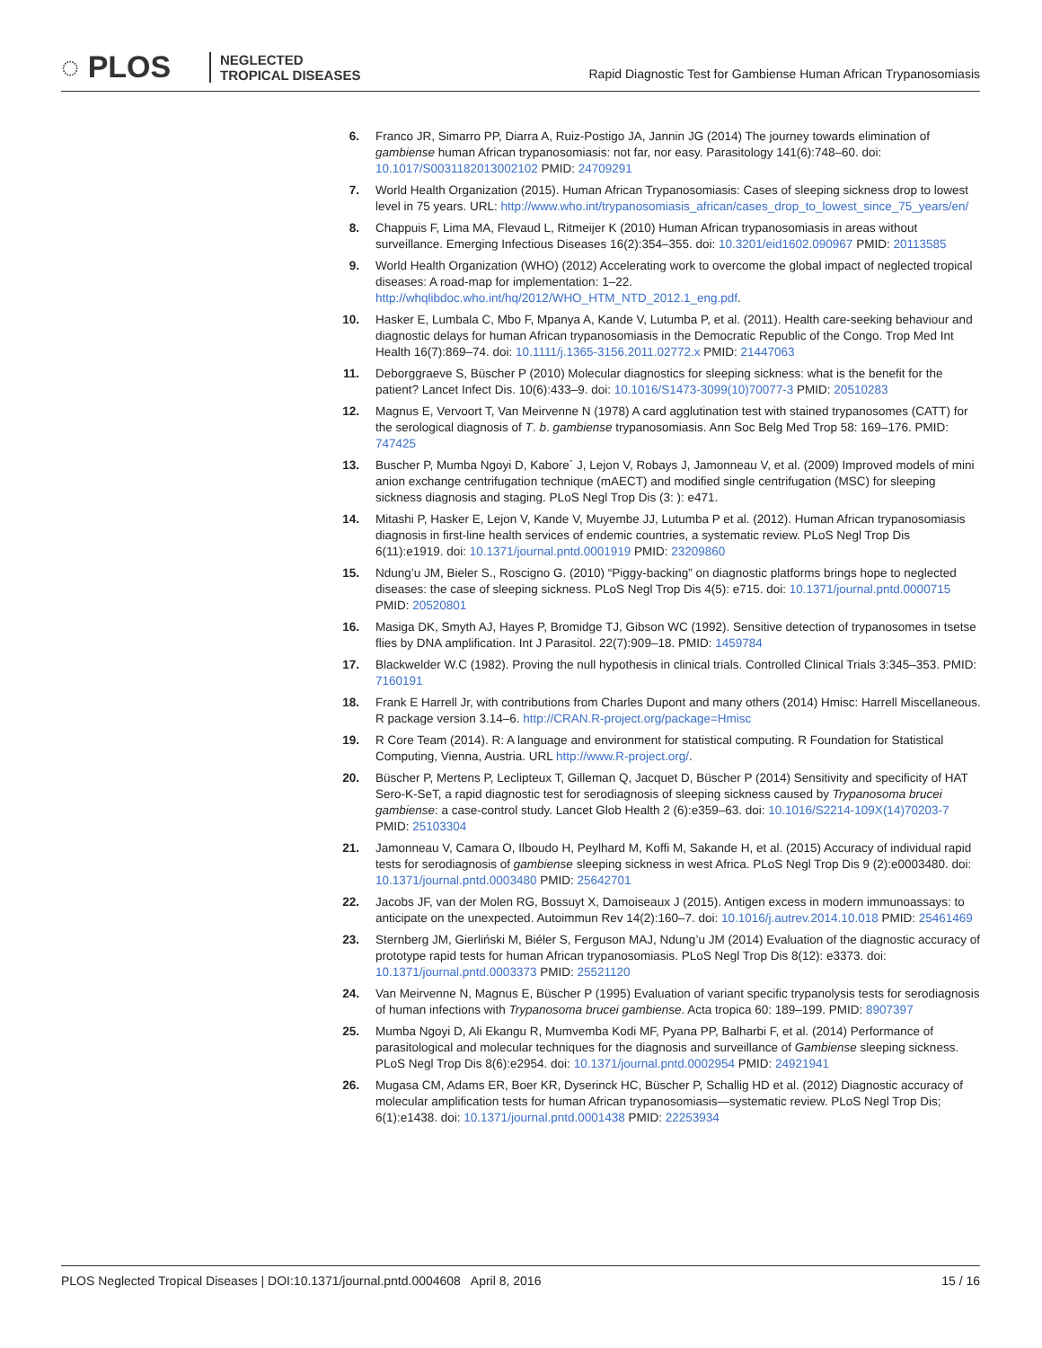◌ PLOS
NEGLECTED
TROPICAL DISEASES
Rapid Diagnostic Test for Gambiense Human African Trypanosomiasis
6. Franco JR, Simarro PP, Diarra A, Ruiz-Postigo JA, Jannin JG (2014) The journey towards elimination of gambiense human African trypanosomiasis: not far, nor easy. Parasitology 141(6):748–60. doi: 10.1017/S0031182013002102 PMID: 24709291
7. World Health Organization (2015). Human African Trypanosomiasis: Cases of sleeping sickness drop to lowest level in 75 years. URL: http://www.who.int/trypanosomiasis_african/cases_drop_to_lowest_since_75_years/en/
8. Chappuis F, Lima MA, Flevaud L, Ritmeijer K (2010) Human African trypanosomiasis in areas without surveillance. Emerging Infectious Diseases 16(2):354–355. doi: 10.3201/eid1602.090967 PMID: 20113585
9. World Health Organization (WHO) (2012) Accelerating work to overcome the global impact of neglected tropical diseases: A road-map for implementation: 1–22. http://whqlibdoc.who.int/hq/2012/WHO_HTM_NTD_2012.1_eng.pdf.
10. Hasker E, Lumbala C, Mbo F, Mpanya A, Kande V, Lutumba P, et al. (2011). Health care-seeking behaviour and diagnostic delays for human African trypanosomiasis in the Democratic Republic of the Congo. Trop Med Int Health 16(7):869–74. doi: 10.1111/j.1365-3156.2011.02772.x PMID: 21447063
11. Deborggraeve S, Büscher P (2010) Molecular diagnostics for sleeping sickness: what is the benefit for the patient? Lancet Infect Dis. 10(6):433–9. doi: 10.1016/S1473-3099(10)70077-3 PMID: 20510283
12. Magnus E, Vervoort T, Van Meirvenne N (1978) A card agglutination test with stained trypanosomes (CATT) for the serological diagnosis of T. b. gambiense trypanosomiasis. Ann Soc Belg Med Trop 58: 169–176. PMID: 747425
13. Buscher P, Mumba Ngoyi D, Kabore´ J, Lejon V, Robays J, Jamonneau V, et al. (2009) Improved models of mini anion exchange centrifugation technique (mAECT) and modified single centrifugation (MSC) for sleeping sickness diagnosis and staging. PLoS Negl Trop Dis (3: ): e471.
14. Mitashi P, Hasker E, Lejon V, Kande V, Muyembe JJ, Lutumba P et al. (2012). Human African trypanosomiasis diagnosis in first-line health services of endemic countries, a systematic review. PLoS Negl Trop Dis 6(11):e1919. doi: 10.1371/journal.pntd.0001919 PMID: 23209860
15. Ndung’u JM, Bieler S., Roscigno G. (2010) “Piggy-backing” on diagnostic platforms brings hope to neglected diseases: the case of sleeping sickness. PLoS Negl Trop Dis 4(5): e715. doi: 10.1371/journal.pntd.0000715 PMID: 20520801
16. Masiga DK, Smyth AJ, Hayes P, Bromidge TJ, Gibson WC (1992). Sensitive detection of trypanosomes in tsetse flies by DNA amplification. Int J Parasitol. 22(7):909–18. PMID: 1459784
17. Blackwelder W.C (1982). Proving the null hypothesis in clinical trials. Controlled Clinical Trials 3:345–353. PMID: 7160191
18. Frank E Harrell Jr, with contributions from Charles Dupont and many others (2014) Hmisc: Harrell Miscellaneous. R package version 3.14–6. http://CRAN.R-project.org/package=Hmisc
19. R Core Team (2014). R: A language and environment for statistical computing. R Foundation for Statistical Computing, Vienna, Austria. URL http://www.R-project.org/.
20. Büscher P, Mertens P, Leclipteux T, Gilleman Q, Jacquet D, Büscher P (2014) Sensitivity and specificity of HAT Sero-K-SeT, a rapid diagnostic test for serodiagnosis of sleeping sickness caused by Trypanosoma brucei gambiense: a case-control study. Lancet Glob Health 2 (6):e359–63. doi: 10.1016/S2214-109X(14)70203-7 PMID: 25103304
21. Jamonneau V, Camara O, Ilboudo H, Peylhard M, Koffi M, Sakande H, et al. (2015) Accuracy of individual rapid tests for serodiagnosis of gambiense sleeping sickness in west Africa. PLoS Negl Trop Dis 9 (2):e0003480. doi: 10.1371/journal.pntd.0003480 PMID: 25642701
22. Jacobs JF, van der Molen RG, Bossuyt X, Damoiseaux J (2015). Antigen excess in modern immunoassays: to anticipate on the unexpected. Autoimmun Rev 14(2):160–7. doi: 10.1016/j.autrev.2014.10.018 PMID: 25461469
23. Sternberg JM, Gierliński M, Biéler S, Ferguson MAJ, Ndung’u JM (2014) Evaluation of the diagnostic accuracy of prototype rapid tests for human African trypanosomiasis. PLoS Negl Trop Dis 8(12): e3373. doi: 10.1371/journal.pntd.0003373 PMID: 25521120
24. Van Meirvenne N, Magnus E, Büscher P (1995) Evaluation of variant specific trypanolysis tests for serodiagnosis of human infections with Trypanosoma brucei gambiense. Acta tropica 60: 189–199. PMID: 8907397
25. Mumba Ngoyi D, Ali Ekangu R, Mumvemba Kodi MF, Pyana PP, Balharbi F, et al. (2014) Performance of parasitological and molecular techniques for the diagnosis and surveillance of Gambiense sleeping sickness. PLoS Negl Trop Dis 8(6):e2954. doi: 10.1371/journal.pntd.0002954 PMID: 24921941
26. Mugasa CM, Adams ER, Boer KR, Dyserinck HC, Büscher P, Schallig HD et al. (2012) Diagnostic accuracy of molecular amplification tests for human African trypanosomiasis—systematic review. PLoS Negl Trop Dis; 6(1):e1438. doi: 10.1371/journal.pntd.0001438 PMID: 22253934
PLOS Neglected Tropical Diseases | DOI:10.1371/journal.pntd.0004608 April 8, 2016 15 / 16